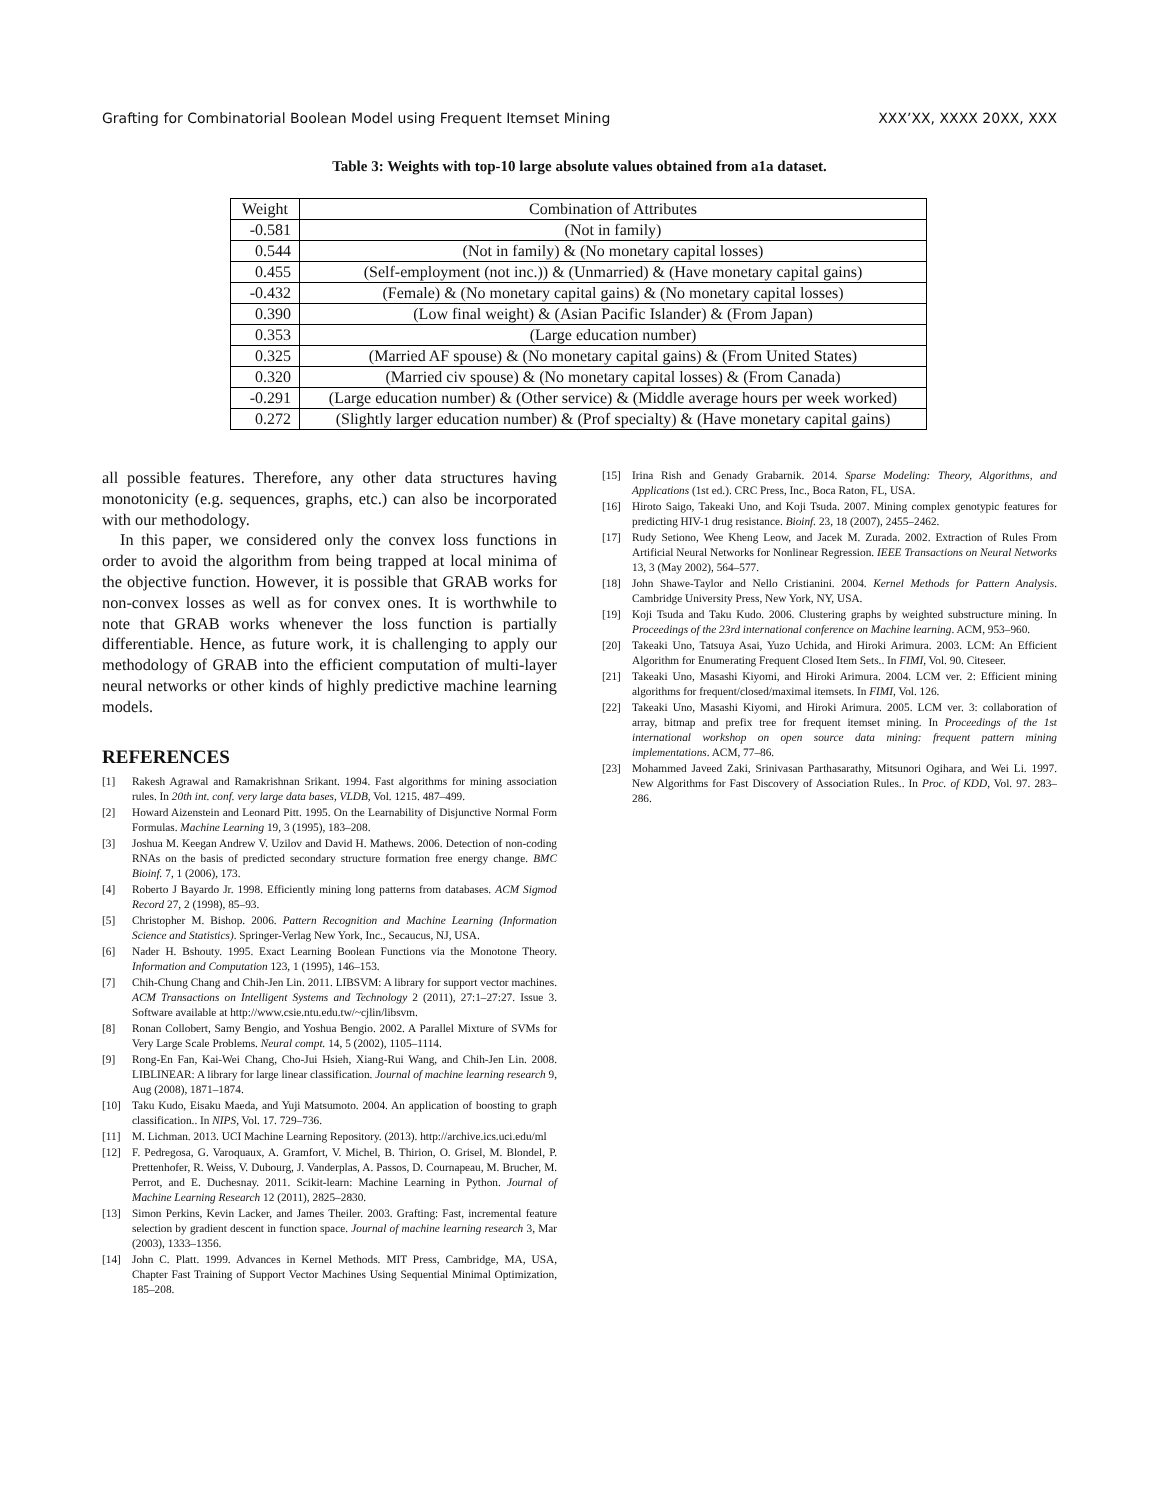Grafting for Combinatorial Boolean Model using Frequent Itemset Mining XXX’XX, XXXX 20XX, XXX
Table 3: Weights with top-10 large absolute values obtained from a1a dataset.
| Weight | Combination of Attributes |
| --- | --- |
| -0.581 | (Not in family) |
| 0.544 | (Not in family) & (No monetary capital losses) |
| 0.455 | (Self-employment (not inc.)) & (Unmarried) & (Have monetary capital gains) |
| -0.432 | (Female) & (No monetary capital gains) & (No monetary capital losses) |
| 0.390 | (Low final weight) & (Asian Pacific Islander) & (From Japan) |
| 0.353 | (Large education number) |
| 0.325 | (Married AF spouse) & (No monetary capital gains) & (From United States) |
| 0.320 | (Married civ spouse) & (No monetary capital losses) & (From Canada) |
| -0.291 | (Large education number) & (Other service) & (Middle average hours per week worked) |
| 0.272 | (Slightly larger education number) & (Prof specialty) & (Have monetary capital gains) |
all possible features. Therefore, any other data structures having monotonicity (e.g. sequences, graphs, etc.) can also be incorporated with our methodology.
In this paper, we considered only the convex loss functions in order to avoid the algorithm from being trapped at local minima of the objective function. However, it is possible that GRAB works for non-convex losses as well as for convex ones. It is worthwhile to note that GRAB works whenever the loss function is partially differentiable. Hence, as future work, it is challenging to apply our methodology of GRAB into the efficient computation of multi-layer neural networks or other kinds of highly predictive machine learning models.
REFERENCES
[1] Rakesh Agrawal and Ramakrishnan Srikant. 1994. Fast algorithms for mining association rules. In 20th int. conf. very large data bases, VLDB, Vol. 1215. 487–499.
[2] Howard Aizenstein and Leonard Pitt. 1995. On the Learnability of Disjunctive Normal Form Formulas. Machine Learning 19, 3 (1995), 183–208.
[3] Joshua M. Keegan Andrew V. Uzilov and David H. Mathews. 2006. Detection of non-coding RNAs on the basis of predicted secondary structure formation free energy change. BMC Bioinf. 7, 1 (2006), 173.
[4] Roberto J Bayardo Jr. 1998. Efficiently mining long patterns from databases. ACM Sigmod Record 27, 2 (1998), 85–93.
[5] Christopher M. Bishop. 2006. Pattern Recognition and Machine Learning (Information Science and Statistics). Springer-Verlag New York, Inc., Secaucus, NJ, USA.
[6] Nader H. Bshouty. 1995. Exact Learning Boolean Functions via the Monotone Theory. Information and Computation 123, 1 (1995), 146–153.
[7] Chih-Chung Chang and Chih-Jen Lin. 2011. LIBSVM: A library for support vector machines. ACM Transactions on Intelligent Systems and Technology 2 (2011), 27:1–27:27. Issue 3. Software available at http://www.csie.ntu.edu.tw/~cjlin/libsvm.
[8] Ronan Collobert, Samy Bengio, and Yoshua Bengio. 2002. A Parallel Mixture of SVMs for Very Large Scale Problems. Neural compt. 14, 5 (2002), 1105–1114.
[9] Rong-En Fan, Kai-Wei Chang, Cho-Jui Hsieh, Xiang-Rui Wang, and Chih-Jen Lin. 2008. LIBLINEAR: A library for large linear classification. Journal of machine learning research 9, Aug (2008), 1871–1874.
[10] Taku Kudo, Eisaku Maeda, and Yuji Matsumoto. 2004. An application of boosting to graph classification.. In NIPS, Vol. 17. 729–736.
[11] M. Lichman. 2013. UCI Machine Learning Repository. (2013). http://archive.ics.uci.edu/ml
[12] F. Pedregosa, G. Varoquaux, A. Gramfort, V. Michel, B. Thirion, O. Grisel, M. Blondel, P. Prettenhofer, R. Weiss, V. Dubourg, J. Vanderplas, A. Passos, D. Cournapeau, M. Brucher, M. Perrot, and E. Duchesnay. 2011. Scikit-learn: Machine Learning in Python. Journal of Machine Learning Research 12 (2011), 2825–2830.
[13] Simon Perkins, Kevin Lacker, and James Theiler. 2003. Grafting: Fast, incremental feature selection by gradient descent in function space. Journal of machine learning research 3, Mar (2003), 1333–1356.
[14] John C. Platt. 1999. Advances in Kernel Methods. MIT Press, Cambridge, MA, USA, Chapter Fast Training of Support Vector Machines Using Sequential Minimal Optimization, 185–208.
[15] Irina Rish and Genady Grabarnik. 2014. Sparse Modeling: Theory, Algorithms, and Applications (1st ed.). CRC Press, Inc., Boca Raton, FL, USA.
[16] Hiroto Saigo, Takeaki Uno, and Koji Tsuda. 2007. Mining complex genotypic features for predicting HIV-1 drug resistance. Bioinf. 23, 18 (2007), 2455–2462.
[17] Rudy Setiono, Wee Kheng Leow, and Jacek M. Zurada. 2002. Extraction of Rules From Artificial Neural Networks for Nonlinear Regression. IEEE Transactions on Neural Networks 13, 3 (May 2002), 564–577.
[18] John Shawe-Taylor and Nello Cristianini. 2004. Kernel Methods for Pattern Analysis. Cambridge University Press, New York, NY, USA.
[19] Koji Tsuda and Taku Kudo. 2006. Clustering graphs by weighted substructure mining. In Proceedings of the 23rd international conference on Machine learning. ACM, 953–960.
[20] Takeaki Uno, Tatsuya Asai, Yuzo Uchida, and Hiroki Arimura. 2003. LCM: An Efficient Algorithm for Enumerating Frequent Closed Item Sets.. In FIMI, Vol. 90. Citeseer.
[21] Takeaki Uno, Masashi Kiyomi, and Hiroki Arimura. 2004. LCM ver. 2: Efficient mining algorithms for frequent/closed/maximal itemsets. In FIMI, Vol. 126.
[22] Takeaki Uno, Masashi Kiyomi, and Hiroki Arimura. 2005. LCM ver. 3: collaboration of array, bitmap and prefix tree for frequent itemset mining. In Proceedings of the 1st international workshop on open source data mining: frequent pattern mining implementations. ACM, 77–86.
[23] Mohammed Javeed Zaki, Srinivasan Parthasarathy, Mitsunori Ogihara, and Wei Li. 1997. New Algorithms for Fast Discovery of Association Rules.. In Proc. of KDD, Vol. 97. 283–286.